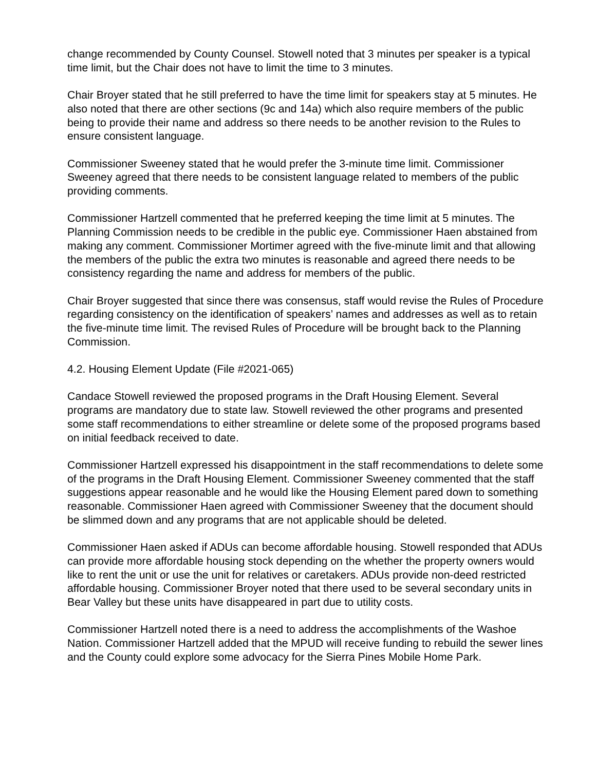change recommended by County Counsel. Stowell noted that 3 minutes per speaker is a typical time limit, but the Chair does not have to limit the time to 3 minutes.
Chair Broyer stated that he still preferred to have the time limit for speakers stay at 5 minutes. He also noted that there are other sections (9c and 14a) which also require members of the public being to provide their name and address so there needs to be another revision to the Rules to ensure consistent language.
Commissioner Sweeney stated that he would prefer the 3-minute time limit. Commissioner Sweeney agreed that there needs to be consistent language related to members of the public providing comments.
Commissioner Hartzell commented that he preferred keeping the time limit at 5 minutes. The Planning Commission needs to be credible in the public eye. Commissioner Haen abstained from making any comment. Commissioner Mortimer agreed with the five-minute limit and that allowing the members of the public the extra two minutes is reasonable and agreed there needs to be consistency regarding the name and address for members of the public.
Chair Broyer suggested that since there was consensus, staff would revise the Rules of Procedure regarding consistency on the identification of speakers’ names and addresses as well as to retain the five-minute time limit. The revised Rules of Procedure will be brought back to the Planning Commission.
4.2. Housing Element Update (File #2021-065)
Candace Stowell reviewed the proposed programs in the Draft Housing Element. Several programs are mandatory due to state law. Stowell reviewed the other programs and presented some staff recommendations to either streamline or delete some of the proposed programs based on initial feedback received to date.
Commissioner Hartzell expressed his disappointment in the staff recommendations to delete some of the programs in the Draft Housing Element. Commissioner Sweeney commented that the staff suggestions appear reasonable and he would like the Housing Element pared down to something reasonable. Commissioner Haen agreed with Commissioner Sweeney that the document should be slimmed down and any programs that are not applicable should be deleted.
Commissioner Haen asked if ADUs can become affordable housing. Stowell responded that ADUs can provide more affordable housing stock depending on the whether the property owners would like to rent the unit or use the unit for relatives or caretakers. ADUs provide non-deed restricted affordable housing. Commissioner Broyer noted that there used to be several secondary units in Bear Valley but these units have disappeared in part due to utility costs.
Commissioner Hartzell noted there is a need to address the accomplishments of the Washoe Nation. Commissioner Hartzell added that the MPUD will receive funding to rebuild the sewer lines and the County could explore some advocacy for the Sierra Pines Mobile Home Park.